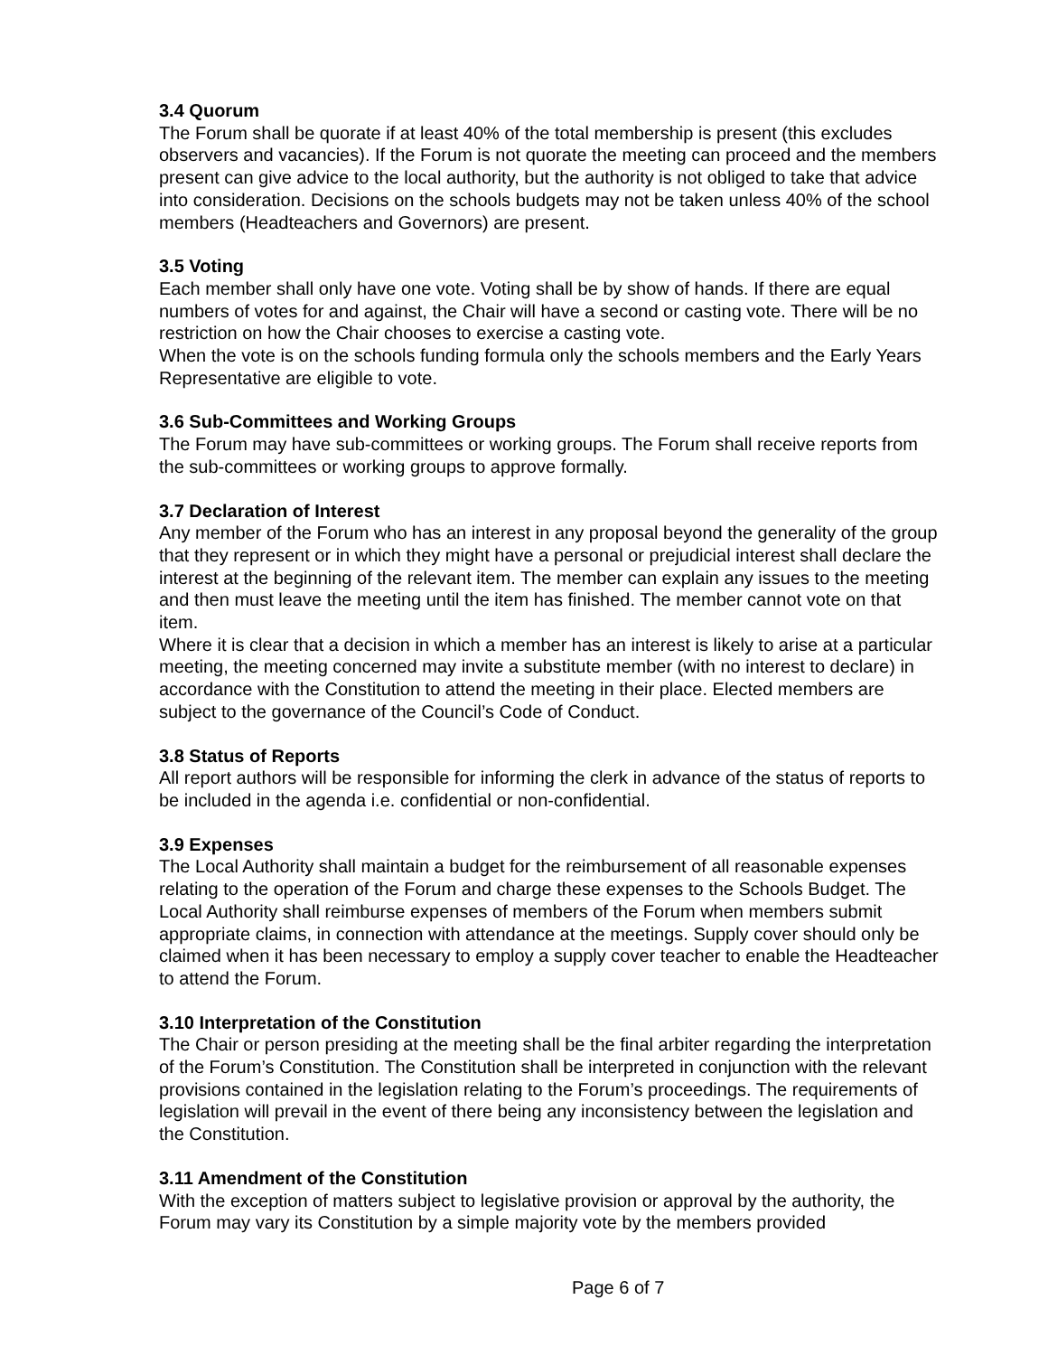3.4 Quorum
The Forum shall be quorate if at least 40% of the total membership is present (this excludes observers and vacancies). If the Forum is not quorate the meeting can proceed and the members present can give advice to the local authority, but the authority is not obliged to take that advice into consideration. Decisions on the schools budgets may not be taken unless 40% of the school members (Headteachers and Governors) are present.
3.5 Voting
Each member shall only have one vote. Voting shall be by show of hands. If there are equal numbers of votes for and against, the Chair will have a second or casting vote. There will be no restriction on how the Chair chooses to exercise a casting vote.
When the vote is on the schools funding formula only the schools members and the Early Years Representative are eligible to vote.
3.6 Sub-Committees and Working Groups
The Forum may have sub-committees or working groups. The Forum shall receive reports from the sub-committees or working groups to approve formally.
3.7 Declaration of Interest
Any member of the Forum who has an interest in any proposal beyond the generality of the group that they represent or in which they might have a personal or prejudicial interest shall declare the interest at the beginning of the relevant item. The member can explain any issues to the meeting and then must leave the meeting until the item has finished. The member cannot vote on that item.
Where it is clear that a decision in which a member has an interest is likely to arise at a particular meeting, the meeting concerned may invite a substitute member (with no interest to declare) in accordance with the Constitution to attend the meeting in their place. Elected members are subject to the governance of the Council’s Code of Conduct.
3.8 Status of Reports
All report authors will be responsible for informing the clerk in advance of the status of reports to be included in the agenda i.e. confidential or non-confidential.
3.9 Expenses
The Local Authority shall maintain a budget for the reimbursement of all reasonable expenses relating to the operation of the Forum and charge these expenses to the Schools Budget. The Local Authority shall reimburse expenses of members of the Forum when members submit appropriate claims, in connection with attendance at the meetings. Supply cover should only be claimed when it has been necessary to employ a supply cover teacher to enable the Headteacher to attend the Forum.
3.10 Interpretation of the Constitution
The Chair or person presiding at the meeting shall be the final arbiter regarding the interpretation of the Forum’s Constitution. The Constitution shall be interpreted in conjunction with the relevant provisions contained in the legislation relating to the Forum’s proceedings. The requirements of legislation will prevail in the event of there being any inconsistency between the legislation and the Constitution.
3.11 Amendment of the Constitution
With the exception of matters subject to legislative provision or approval by the authority, the Forum may vary its Constitution by a simple majority vote by the members provided
Page 6 of 7